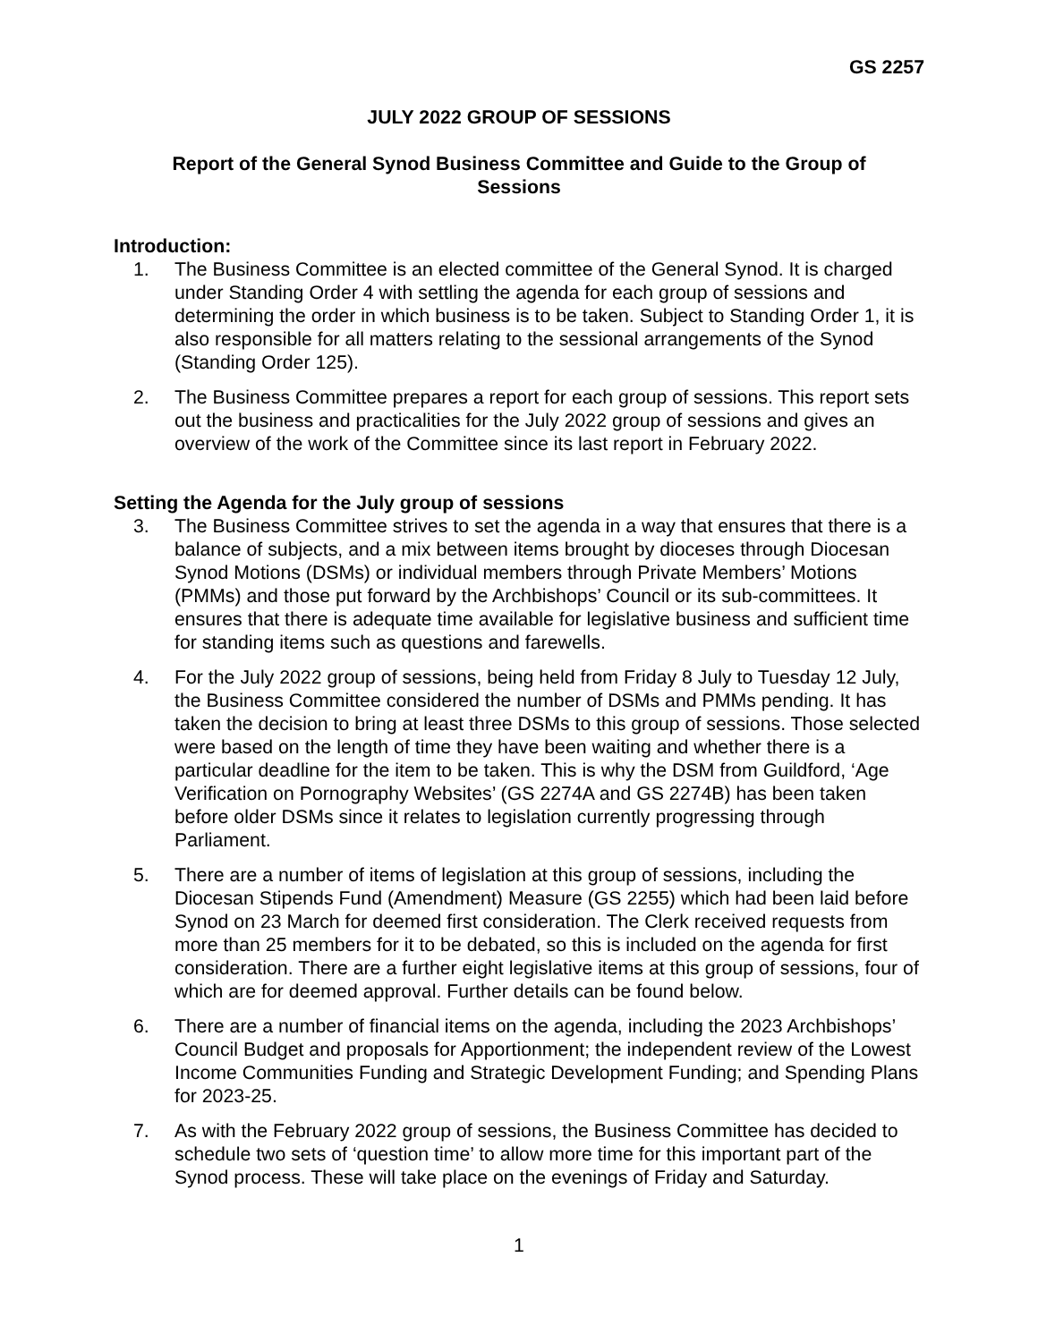GS 2257
JULY 2022 GROUP OF SESSIONS
Report of the General Synod Business Committee and Guide to the Group of Sessions
Introduction:
1. The Business Committee is an elected committee of the General Synod. It is charged under Standing Order 4 with settling the agenda for each group of sessions and determining the order in which business is to be taken. Subject to Standing Order 1, it is also responsible for all matters relating to the sessional arrangements of the Synod (Standing Order 125).
2. The Business Committee prepares a report for each group of sessions. This report sets out the business and practicalities for the July 2022 group of sessions and gives an overview of the work of the Committee since its last report in February 2022.
Setting the Agenda for the July group of sessions
3. The Business Committee strives to set the agenda in a way that ensures that there is a balance of subjects, and a mix between items brought by dioceses through Diocesan Synod Motions (DSMs) or individual members through Private Members’ Motions (PMMs) and those put forward by the Archbishops’ Council or its sub-committees. It ensures that there is adequate time available for legislative business and sufficient time for standing items such as questions and farewells.
4. For the July 2022 group of sessions, being held from Friday 8 July to Tuesday 12 July, the Business Committee considered the number of DSMs and PMMs pending. It has taken the decision to bring at least three DSMs to this group of sessions. Those selected were based on the length of time they have been waiting and whether there is a particular deadline for the item to be taken. This is why the DSM from Guildford, ‘Age Verification on Pornography Websites’ (GS 2274A and GS 2274B) has been taken before older DSMs since it relates to legislation currently progressing through Parliament.
5. There are a number of items of legislation at this group of sessions, including the Diocesan Stipends Fund (Amendment) Measure (GS 2255) which had been laid before Synod on 23 March for deemed first consideration. The Clerk received requests from more than 25 members for it to be debated, so this is included on the agenda for first consideration. There are a further eight legislative items at this group of sessions, four of which are for deemed approval. Further details can be found below.
6. There are a number of financial items on the agenda, including the 2023 Archbishops’ Council Budget and proposals for Apportionment; the independent review of the Lowest Income Communities Funding and Strategic Development Funding; and Spending Plans for 2023-25.
7. As with the February 2022 group of sessions, the Business Committee has decided to schedule two sets of ‘question time’ to allow more time for this important part of the Synod process. These will take place on the evenings of Friday and Saturday.
1